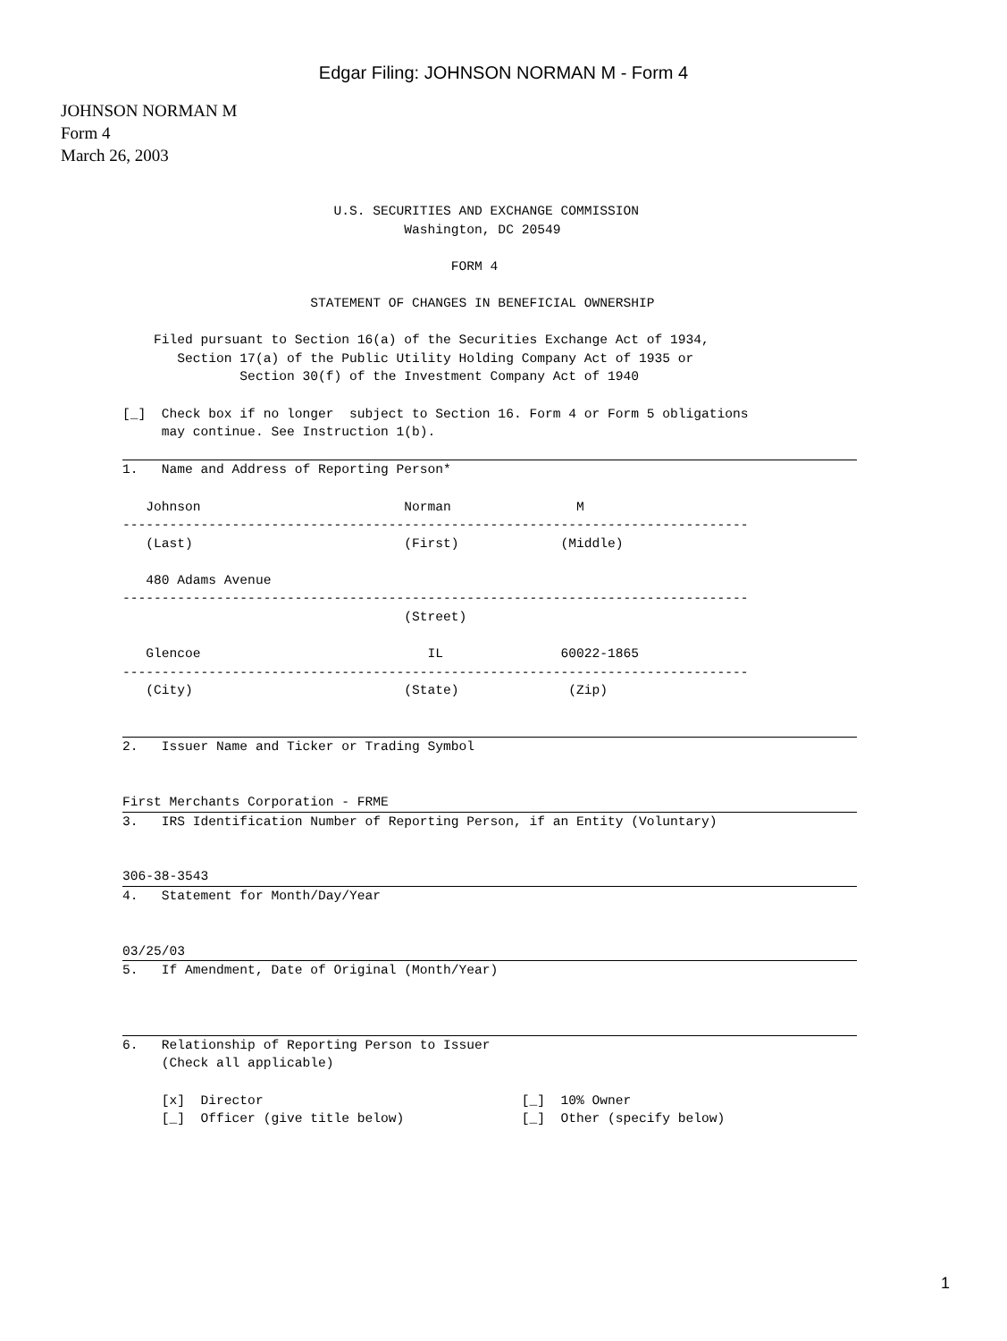Edgar Filing: JOHNSON NORMAN M - Form 4
JOHNSON NORMAN M
Form 4
March 26, 2003
                           U.S. SECURITIES AND EXCHANGE COMMISSION
                                    Washington, DC 20549

                                          FORM 4

                        STATEMENT OF CHANGES IN BENEFICIAL OWNERSHIP

    Filed pursuant to Section 16(a) of the Securities Exchange Act of 1934,
       Section 17(a) of the Public Utility Holding Company Act of 1935 or
               Section 30(f) of the Investment Company Act of 1940

[_]  Check box if no longer  subject to Section 16. Form 4 or Form 5 obligations
     may continue. See Instruction 1(b).

 1.   Name and Address of Reporting Person*

   Johnson                          Norman                M
--------------------------------------------------------------------------------
   (Last)                           (First)             (Middle)

   480 Adams Avenue
--------------------------------------------------------------------------------
                                    (Street)

   Glencoe                             IL               60022-1865
--------------------------------------------------------------------------------
   (City)                           (State)              (Zip)


 2.   Issuer Name and Ticker or Trading Symbol


First Merchants Corporation - FRME
 3.   IRS Identification Number of Reporting Person, if an Entity (Voluntary)


306-38-3543
 4.   Statement for Month/Day/Year


03/25/03
 5.   If Amendment, Date of Original (Month/Year)



 6.   Relationship of Reporting Person to Issuer
     (Check all applicable)

     [x]  Director                                 [_]  10% Owner
     [_]  Officer (give title below)               [_]  Other (specify below)
1